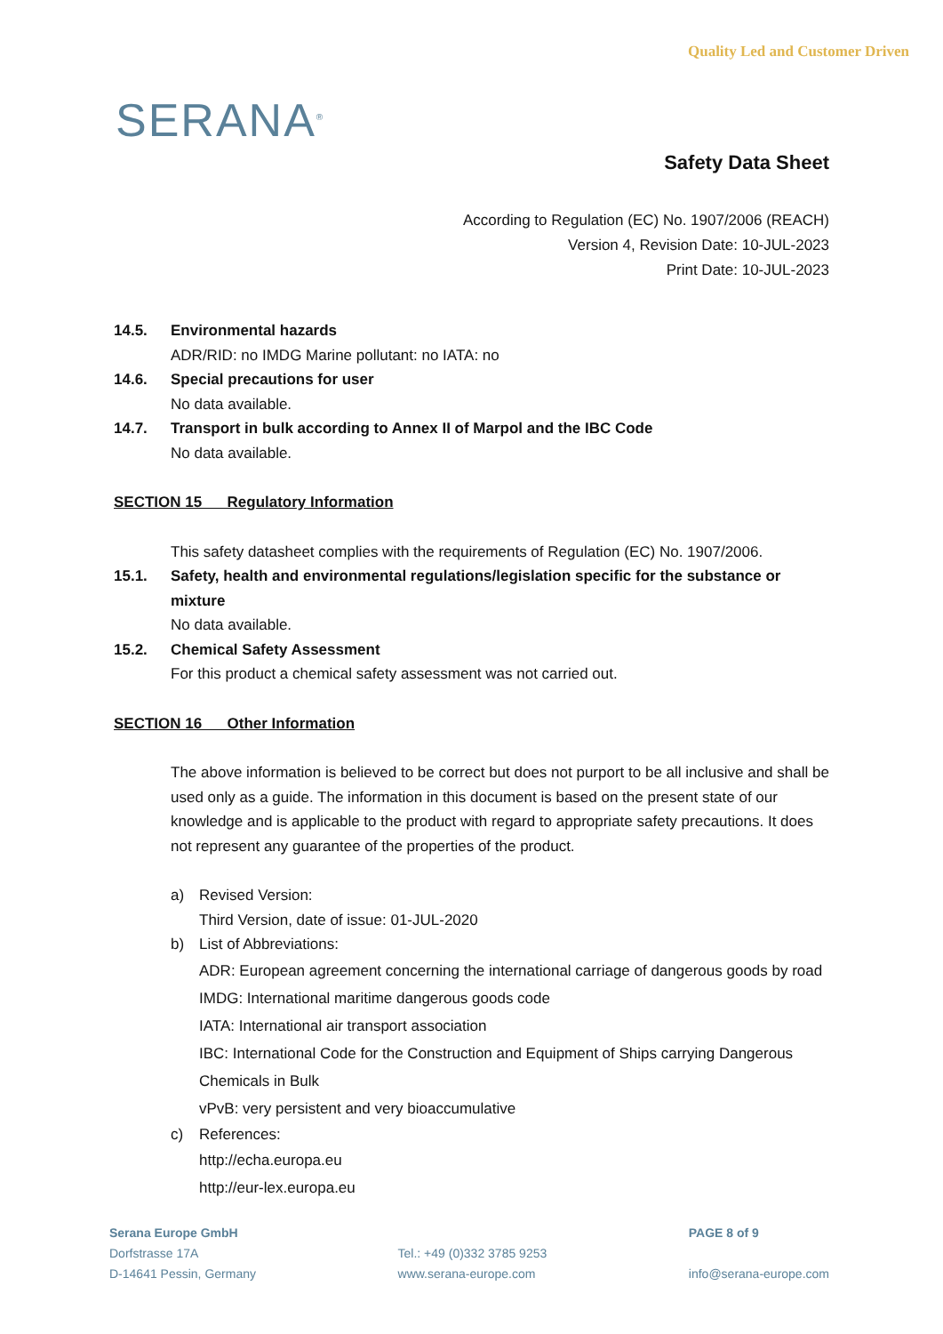SERANA<sup>®</sup>
Quality Led and Customer Driven
Safety Data Sheet
According to Regulation (EC) No. 1907/2006 (REACH)
Version 4, Revision Date: 10-JUL-2023
Print Date: 10-JUL-2023
14.5. Environmental hazards
ADR/RID: no IMDG Marine pollutant: no IATA: no
14.6. Special precautions for user
No data available.
14.7. Transport in bulk according to Annex II of Marpol and the IBC Code
No data available.
SECTION 15 Regulatory Information
This safety datasheet complies with the requirements of Regulation (EC) No. 1907/2006.
15.1. Safety, health and environmental regulations/legislation specific for the substance or mixture
No data available.
15.2. Chemical Safety Assessment
For this product a chemical safety assessment was not carried out.
SECTION 16 Other Information
The above information is believed to be correct but does not purport to be all inclusive and shall be used only as a guide. The information in this document is based on the present state of our knowledge and is applicable to the product with regard to appropriate safety precautions. It does not represent any guarantee of the properties of the product.
a) Revised Version:
Third Version, date of issue: 01-JUL-2020
b) List of Abbreviations:
ADR: European agreement concerning the international carriage of dangerous goods by road
IMDG: International maritime dangerous goods code
IATA: International air transport association
IBC: International Code for the Construction and Equipment of Ships carrying Dangerous Chemicals in Bulk
vPvB: very persistent and very bioaccumulative
c) References:
http://echa.europa.eu
http://eur-lex.europa.eu
Serana Europe GmbH
Dorfstrasse 17A
D-14641 Pessin, Germany
Tel.: +49 (0)332 3785 9253
www.serana-europe.com
PAGE 8 of 9
info@serana-europe.com